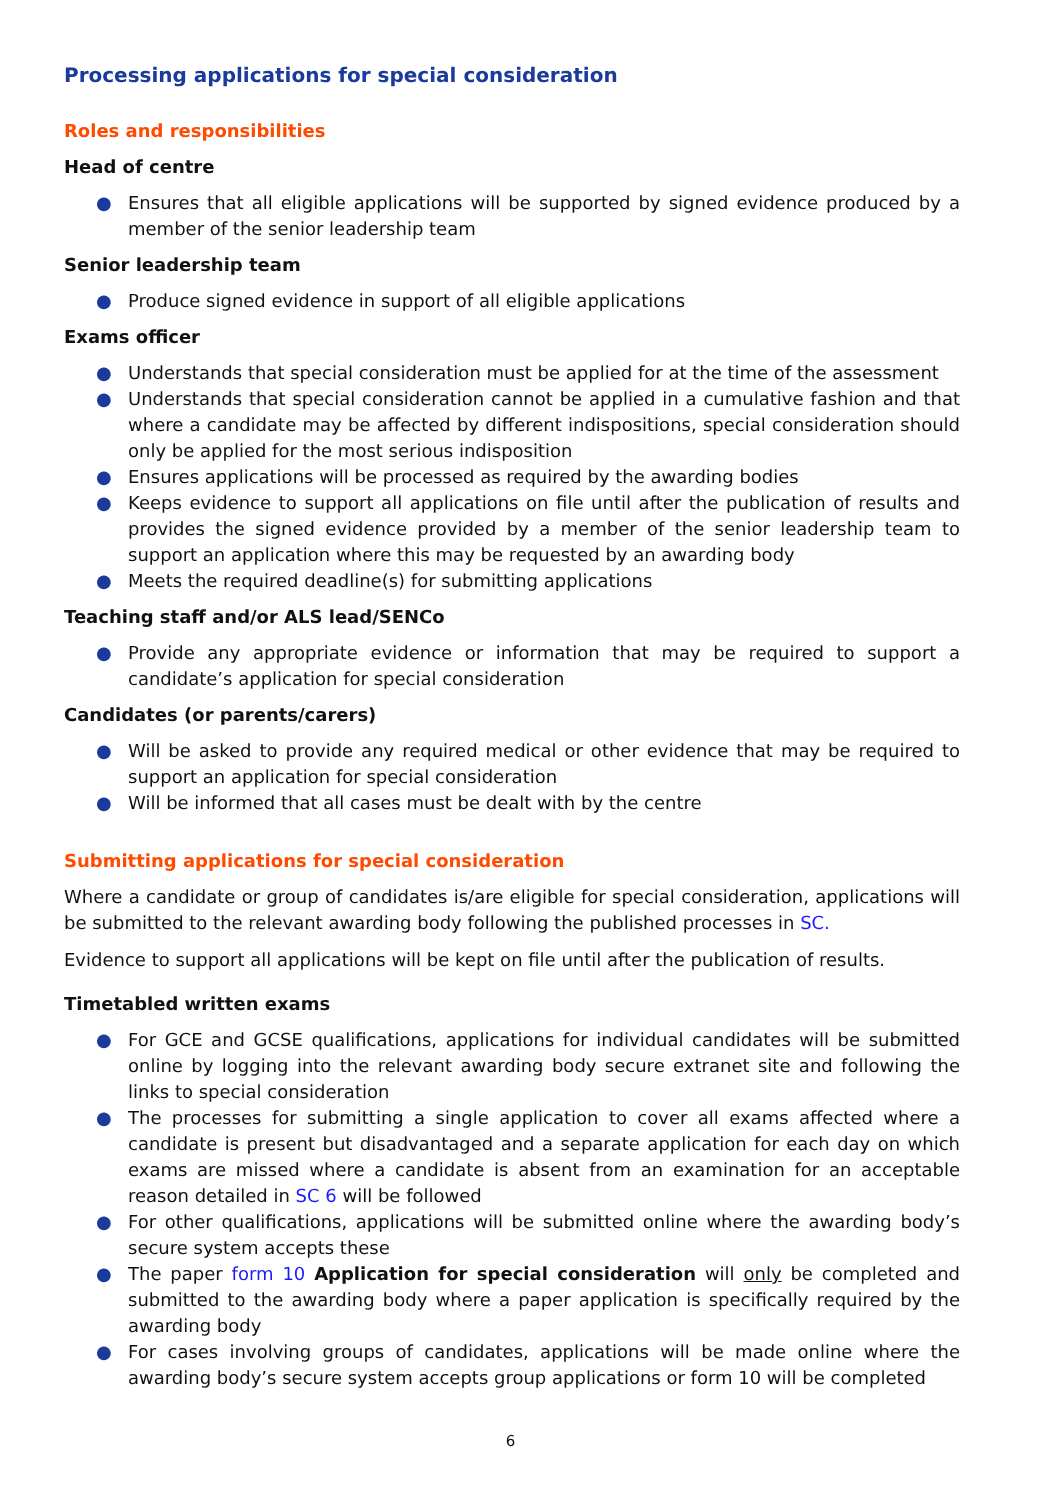Processing applications for special consideration
Roles and responsibilities
Head of centre
● Ensures that all eligible applications will be supported by signed evidence produced by a member of the senior leadership team
Senior leadership team
● Produce signed evidence in support of all eligible applications
Exams officer
● Understands that special consideration must be applied for at the time of the assessment
● Understands that special consideration cannot be applied in a cumulative fashion and that where a candidate may be affected by different indispositions, special consideration should only be applied for the most serious indisposition
● Ensures applications will be processed as required by the awarding bodies
● Keeps evidence to support all applications on file until after the publication of results and provides the signed evidence provided by a member of the senior leadership team to support an application where this may be requested by an awarding body
● Meets the required deadline(s) for submitting applications
Teaching staff and/or ALS lead/SENCo
● Provide any appropriate evidence or information that may be required to support a candidate’s application for special consideration
Candidates (or parents/carers)
● Will be asked to provide any required medical or other evidence that may be required to support an application for special consideration
● Will be informed that all cases must be dealt with by the centre
Submitting applications for special consideration
Where a candidate or group of candidates is/are eligible for special consideration, applications will be submitted to the relevant awarding body following the published processes in SC.
Evidence to support all applications will be kept on file until after the publication of results.
Timetabled written exams
● For GCE and GCSE qualifications, applications for individual candidates will be submitted online by logging into the relevant awarding body secure extranet site and following the links to special consideration
● The processes for submitting a single application to cover all exams affected where a candidate is present but disadvantaged and a separate application for each day on which exams are missed where a candidate is absent from an examination for an acceptable reason detailed in SC 6 will be followed
● For other qualifications, applications will be submitted online where the awarding body’s secure system accepts these
● The paper form 10 Application for special consideration will only be completed and submitted to the awarding body where a paper application is specifically required by the awarding body
● For cases involving groups of candidates, applications will be made online where the awarding body’s secure system accepts group applications or form 10 will be completed
6